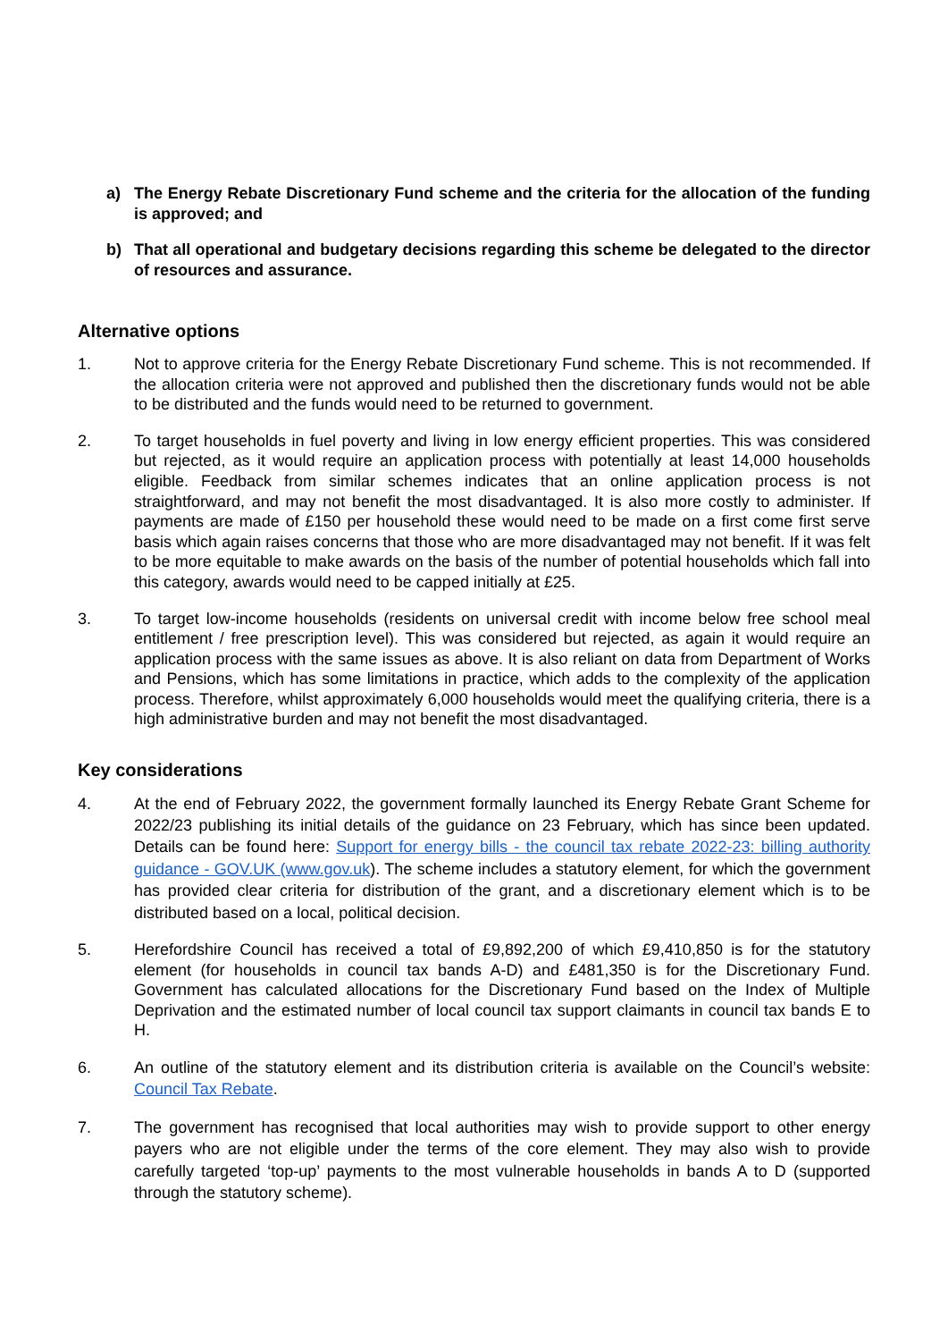a) The Energy Rebate Discretionary Fund scheme and the criteria for the allocation of the funding is approved; and
b) That all operational and budgetary decisions regarding this scheme be delegated to the director of resources and assurance.
Alternative options
1. Not to approve criteria for the Energy Rebate Discretionary Fund scheme. This is not recommended. If the allocation criteria were not approved and published then the discretionary funds would not be able to be distributed and the funds would need to be returned to government.
2. To target households in fuel poverty and living in low energy efficient properties. This was considered but rejected, as it would require an application process with potentially at least 14,000 households eligible. Feedback from similar schemes indicates that an online application process is not straightforward, and may not benefit the most disadvantaged. It is also more costly to administer. If payments are made of £150 per household these would need to be made on a first come first serve basis which again raises concerns that those who are more disadvantaged may not benefit. If it was felt to be more equitable to make awards on the basis of the number of potential households which fall into this category, awards would need to be capped initially at £25.
3. To target low-income households (residents on universal credit with income below free school meal entitlement / free prescription level). This was considered but rejected, as again it would require an application process with the same issues as above. It is also reliant on data from Department of Works and Pensions, which has some limitations in practice, which adds to the complexity of the application process. Therefore, whilst approximately 6,000 households would meet the qualifying criteria, there is a high administrative burden and may not benefit the most disadvantaged.
Key considerations
4. At the end of February 2022, the government formally launched its Energy Rebate Grant Scheme for 2022/23 publishing its initial details of the guidance on 23 February, which has since been updated. Details can be found here: Support for energy bills - the council tax rebate 2022-23: billing authority guidance - GOV.UK (www.gov.uk). The scheme includes a statutory element, for which the government has provided clear criteria for distribution of the grant, and a discretionary element which is to be distributed based on a local, political decision.
5. Herefordshire Council has received a total of £9,892,200 of which £9,410,850 is for the statutory element (for households in council tax bands A-D) and £481,350 is for the Discretionary Fund. Government has calculated allocations for the Discretionary Fund based on the Index of Multiple Deprivation and the estimated number of local council tax support claimants in council tax bands E to H.
6. An outline of the statutory element and its distribution criteria is available on the Council’s website: Council Tax Rebate.
7. The government has recognised that local authorities may wish to provide support to other energy payers who are not eligible under the terms of the core element. They may also wish to provide carefully targeted ‘top-up’ payments to the most vulnerable households in bands A to D (supported through the statutory scheme).